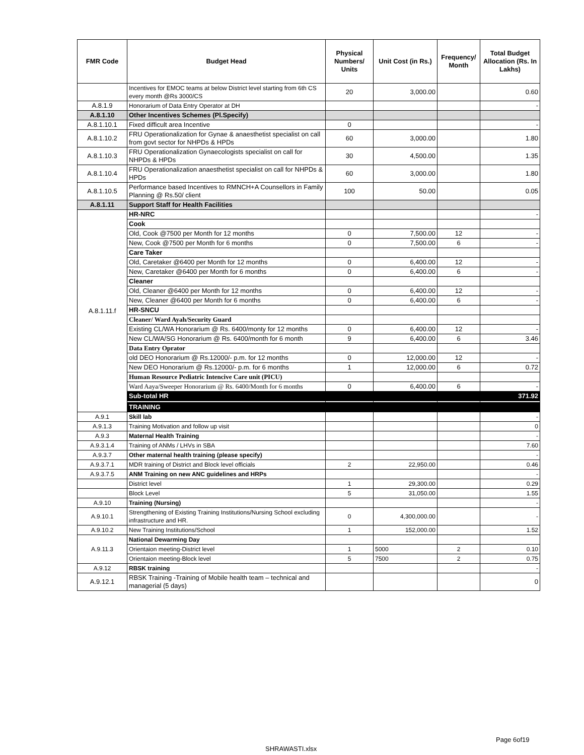| FMR Code | Budget Head | Physical Numbers/ Units | Unit Cost (in Rs.) | Frequency/ Month | Total Budget Allocation (Rs. In Lakhs) |
| --- | --- | --- | --- | --- | --- |
| | Incentives for EMOC teams at below District level starting from 6th CS every month @Rs 3000/CS | 20 | 3,000.00 | | 0.60 |
| A.8.1.9 | Honorarium of Data Entry Operator at DH | | | | - |
| A.8.1.10 | Other Incentives Schemes (Pl.Specify) | | | | |
| A.8.1.10.1 | Fixed difficult area Incentive | 0 | | | - |
| A.8.1.10.2 | FRU Operationalization for Gynae & anaesthetist specialist on call from govt sector for NHPDs & HPDs | 60 | 3,000.00 | | 1.80 |
| A.8.1.10.3 | FRU Operationalization Gynaecologists specialist on call for NHPDs & HPDs | 30 | 4,500.00 | | 1.35 |
| A.8.1.10.4 | FRU Operationalization anaesthetist specialist on call for NHPDs & HPDs | 60 | 3,000.00 | | 1.80 |
| A.8.1.10.5 | Performance based Incentives to RMNCH+A Counsellors in Family Planning @ Rs.50/ client | 100 | 50.00 | | 0.05 |
| A.8.1.11 | Support Staff for Health Facilities | | | | |
| A.8.1.11.f | HR-NRC | | | | - |
| | Cook | | | | |
| | Old, Cook @7500 per Month for 12 months | 0 | 7,500.00 | 12 | - |
| | New, Cook @7500 per Month for 6 months | 0 | 7,500.00 | 6 | - |
| | Care Taker | | | | |
| | Old, Caretaker @6400 per Month for 12 months | 0 | 6,400.00 | 12 | - |
| | New, Caretaker @6400 per Month for 6 months | 0 | 6,400.00 | 6 | - |
| | Cleaner | | | | |
| | Old, Cleaner @6400 per Month for 12 months | 0 | 6,400.00 | 12 | - |
| | New, Cleaner @6400 per Month for 6 months | 0 | 6,400.00 | 6 | - |
| | HR-SNCU | | | | |
| | Cleaner/ Ward Ayah/Security Guard | | | | |
| | Existing CL/WA Honorarium @ Rs. 6400/monty for 12 months | 0 | 6,400.00 | 12 | - |
| | New CL/WA/SG Honorarium @ Rs. 6400/month for 6 month | 9 | 6,400.00 | 6 | 3.46 |
| | Data Entry Oprator | | | | |
| | old DEO Honorarium @ Rs.12000/- p.m. for 12 months | 0 | 12,000.00 | 12 | - |
| | New DEO Honorarium @ Rs.12000/- p.m. for 6 months | 1 | 12,000.00 | 6 | 0.72 |
| | Human Resource Pediatric Intencive Care unit (PICU) | | | | |
| | Ward Aaya/Sweeper Honorarium @ Rs. 6400/Month for 6 months | 0 | 6,400.00 | 6 | - |
| | Sub-total HR | | | | 371.92 |
| | TRAINING | | | | |
| A.9.1 | Skill lab | | | | - |
| A.9.1.3 | Training Motivation and follow up visit | | | | 0 |
| A.9.3 | Maternal Health Training | | | | - |
| A.9.3.1.4 | Training of ANMs / LHVs in SBA | | | | 7.60 |
| A.9.3.7 | Other maternal health training (please specify) | | | | - |
| A.9.3.7.1 | MDR training of District and Block level officials | 2 | 22,950.00 | | 0.46 |
| A.9.3.7.5 | ANM Training on new ANC guidelines and HRPs | | | | - |
| | District level | 1 | 29,300.00 | | 0.29 |
| | Block Level | 5 | 31,050.00 | | 1.55 |
| A.9.10 | Training (Nursing) | | | | - |
| A.9.10.1 | Strengthening of Existing Training Institutions/Nursing School excluding infrastructure and HR. | 0 | 4,300,000.00 | | - |
| A.9.10.2 | New Training Institutions/School | 1 | 152,000.00 | | 1.52 |
| A.9.11.3 | National Dewarming Day | | | | |
| | Orientaion meeting-District level | 1 | 5000 | 2 | 0.10 |
| | Orientaion meeting-Block level | 5 | 7500 | 2 | 0.75 |
| A.9.12 | RBSK training | | | | - |
| A.9.12.1 | RBSK Training -Training of Mobile health team – technical and managerial (5 days) | | | | 0 |
Page 6of19
SHRAWASTI.xlsx